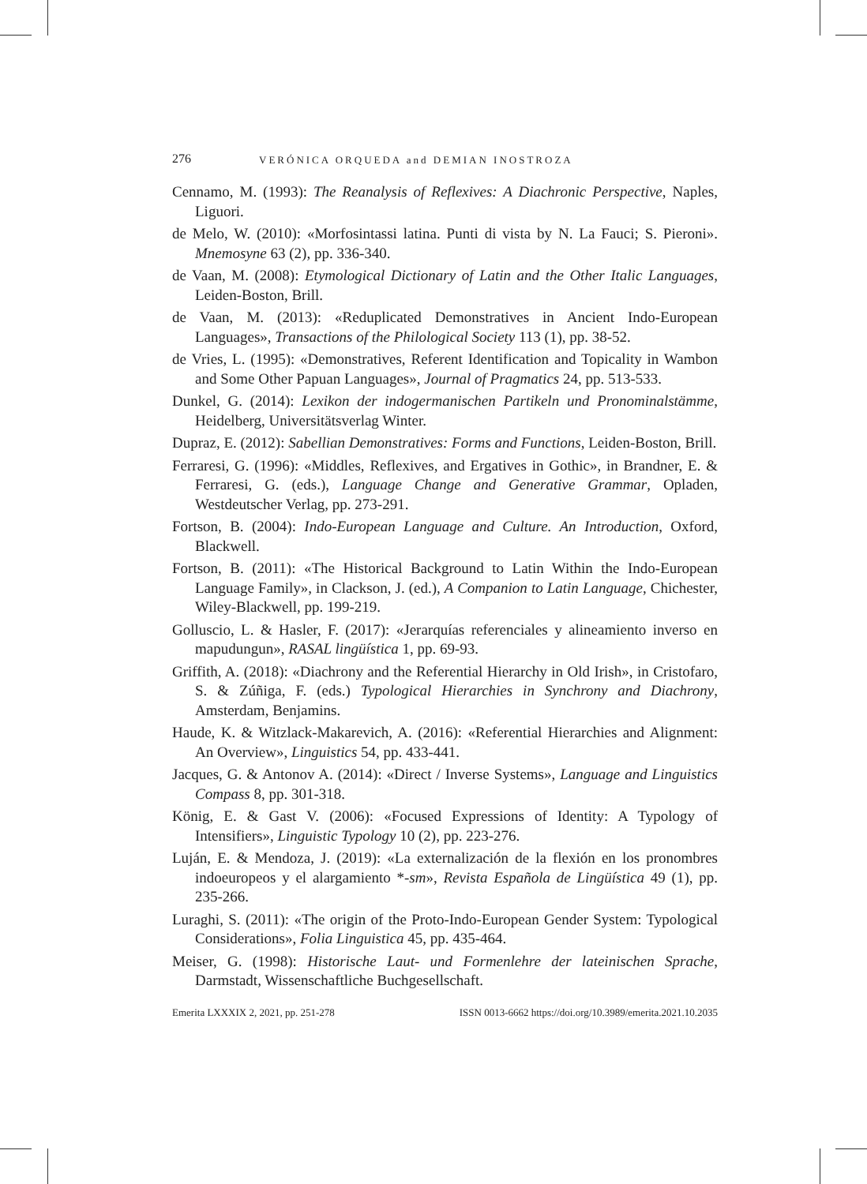276 VERÓNICA ORQUEDA and DEMIAN INOSTROZA
Cennamo, M. (1993): The Reanalysis of Reflexives: A Diachronic Perspective, Naples, Liguori.
de Melo, W. (2010): «Morfosintassi latina. Punti di vista by N. La Fauci; S. Pieroni». Mnemosyne 63 (2), pp. 336-340.
de Vaan, M. (2008): Etymological Dictionary of Latin and the Other Italic Languages, Leiden-Boston, Brill.
de Vaan, M. (2013): «Reduplicated Demonstratives in Ancient Indo-European Languages», Transactions of the Philological Society 113 (1), pp. 38-52.
de Vries, L. (1995): «Demonstratives, Referent Identification and Topicality in Wambon and Some Other Papuan Languages», Journal of Pragmatics 24, pp. 513-533.
Dunkel, G. (2014): Lexikon der indogermanischen Partikeln und Pronominalstämme, Heidelberg, Universitätsverlag Winter.
Dupraz, E. (2012): Sabellian Demonstratives: Forms and Functions, Leiden-Boston, Brill.
Ferraresi, G. (1996): «Middles, Reflexives, and Ergatives in Gothic», in Brandner, E. & Ferraresi, G. (eds.), Language Change and Generative Grammar, Opladen, Westdeutscher Verlag, pp. 273-291.
Fortson, B. (2004): Indo-European Language and Culture. An Introduction, Oxford, Blackwell.
Fortson, B. (2011): «The Historical Background to Latin Within the Indo-European Language Family», in Clackson, J. (ed.), A Companion to Latin Language, Chichester, Wiley-Blackwell, pp. 199-219.
Golluscio, L. & Hasler, F. (2017): «Jerarquías referenciales y alineamiento inverso en mapudungun», RASAL lingüística 1, pp. 69-93.
Griffith, A. (2018): «Diachrony and the Referential Hierarchy in Old Irish», in Cristofaro, S. & Zúñiga, F. (eds.) Typological Hierarchies in Synchrony and Diachrony, Amsterdam, Benjamins.
Haude, K. & Witzlack-Makarevich, A. (2016): «Referential Hierarchies and Alignment: An Overview», Linguistics 54, pp. 433-441.
Jacques, G. & Antonov A. (2014): «Direct / Inverse Systems», Language and Linguistics Compass 8, pp. 301-318.
König, E. & Gast V. (2006): «Focused Expressions of Identity: A Typology of Intensifiers», Linguistic Typology 10 (2), pp. 223-276.
Luján, E. & Mendoza, J. (2019): «La externalización de la flexión en los pronombres indoeuropeos y el alargamiento *-sm», Revista Española de Lingüística 49 (1), pp. 235-266.
Luraghi, S. (2011): «The origin of the Proto-Indo-European Gender System: Typological Considerations», Folia Linguistica 45, pp. 435-464.
Meiser, G. (1998): Historische Laut- und Formenlehre der lateinischen Sprache, Darmstadt, Wissenschaftliche Buchgesellschaft.
Emerita LXXXIX 2, 2021, pp. 251-278 ISSN 0013-6662 https://doi.org/10.3989/emerita.2021.10.2035